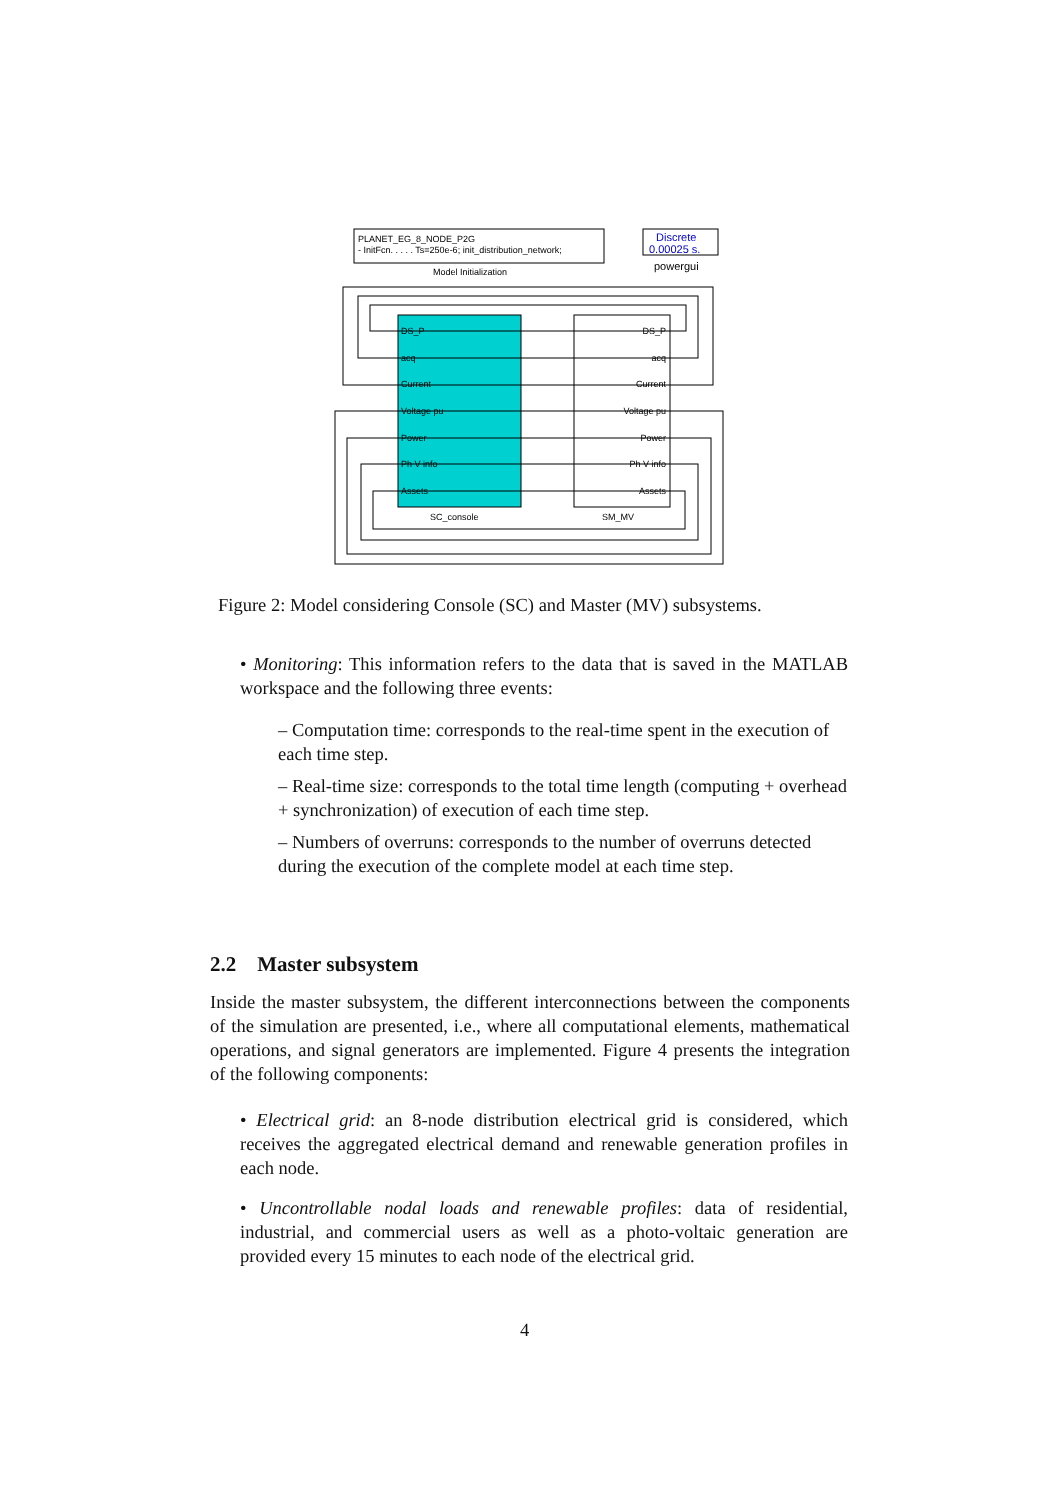PLANET_EG_8_NODE_P2G
- InitFcn. . . . . Ts=250e-6; init_distribution_network;
Model Initialization
Discrete
0.00025 s.
powergui
DS_P
acq
Current
Voltage pu
Power
Ph V info
Assets
DS_P
acq
Current
Voltage pu
Power
Ph V info
Assets
SC_console
SM_MV
Figure 2: Model considering Console (SC) and Master (MV) subsystems.
• Monitoring: This information refers to the data that is saved in the MATLAB workspace and the following three events:
– Computation time: corresponds to the real-time spent in the execution of each time step.
– Real-time size: corresponds to the total time length (computing + overhead + synchronization) of execution of each time step.
– Numbers of overruns: corresponds to the number of overruns detected during the execution of the complete model at each time step.
2.2 Master subsystem
Inside the master subsystem, the different interconnections between the components of the simulation are presented, i.e., where all computational elements, mathematical operations, and signal generators are implemented. Figure 4 presents the integration of the following components:
• Electrical grid: an 8-node distribution electrical grid is considered, which receives the aggregated electrical demand and renewable generation profiles in each node.
• Uncontrollable nodal loads and renewable profiles: data of residential, industrial, and commercial users as well as a photo-voltaic generation are provided every 15 minutes to each node of the electrical grid.
4